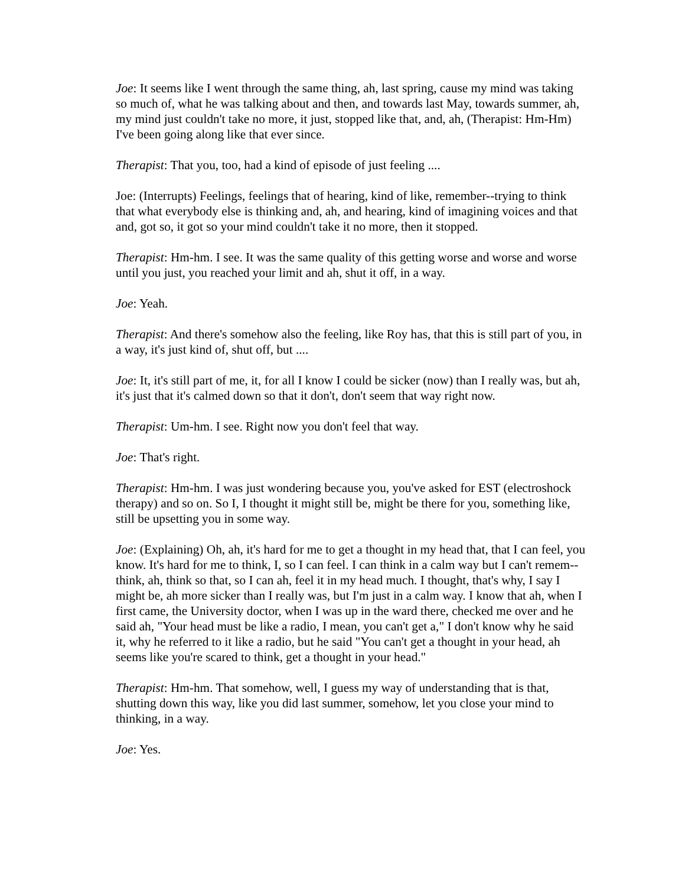Joe: It seems like I went through the same thing, ah, last spring, cause my mind was taking so much of, what he was talking about and then, and towards last May, towards summer, ah, my mind just couldn't take no more, it just, stopped like that, and, ah, (Therapist: Hm-Hm) I've been going along like that ever since.
Therapist: That you, too, had a kind of episode of just feeling ....
Joe: (Interrupts) Feelings, feelings that of hearing, kind of like, remember--trying to think that what everybody else is thinking and, ah, and hearing, kind of imagining voices and that and, got so, it got so your mind couldn't take it no more, then it stopped.
Therapist: Hm-hm. I see. It was the same quality of this getting worse and worse and worse until you just, you reached your limit and ah, shut it off, in a way.
Joe: Yeah.
Therapist: And there's somehow also the feeling, like Roy has, that this is still part of you, in a way, it's just kind of, shut off, but ....
Joe: It, it's still part of me, it, for all I know I could be sicker (now) than I really was, but ah, it's just that it's calmed down so that it don't, don't seem that way right now.
Therapist: Um-hm. I see. Right now you don't feel that way.
Joe: That's right.
Therapist: Hm-hm. I was just wondering because you, you've asked for EST (electroshock therapy) and so on. So I, I thought it might still be, might be there for you, something like, still be upsetting you in some way.
Joe: (Explaining) Oh, ah, it's hard for me to get a thought in my head that, that I can feel, you know. It's hard for me to think, I, so I can feel. I can think in a calm way but I can't remem-- think, ah, think so that, so I can ah, feel it in my head much. I thought, that's why, I say I might be, ah more sicker than I really was, but I'm just in a calm way. I know that ah, when I first came, the University doctor, when I was up in the ward there, checked me over and he said ah, "Your head must be like a radio, I mean, you can't get a," I don't know why he said it, why he referred to it like a radio, but he said "You can't get a thought in your head, ah seems like you're scared to think, get a thought in your head."
Therapist: Hm-hm. That somehow, well, I guess my way of understanding that is that, shutting down this way, like you did last summer, somehow, let you close your mind to thinking, in a way.
Joe: Yes.